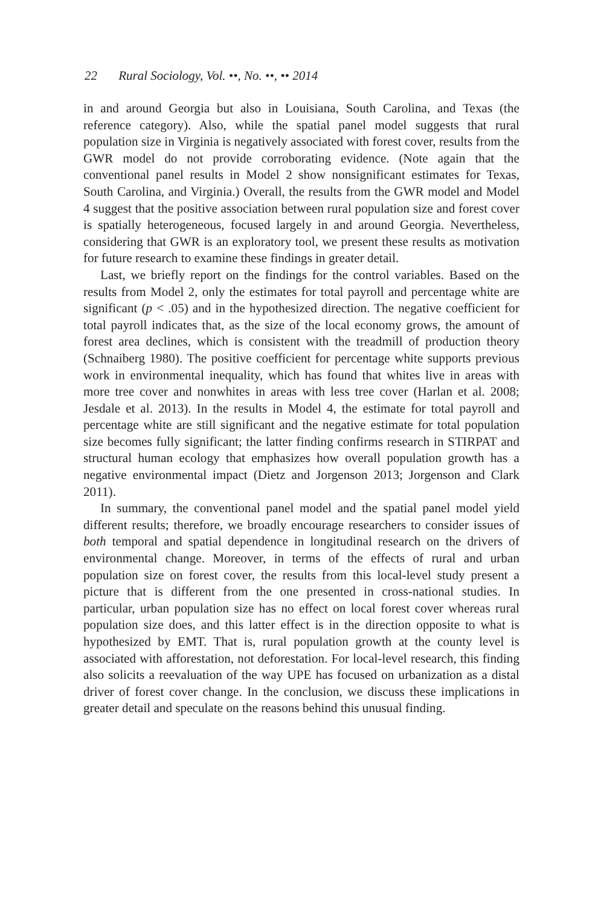22 Rural Sociology, Vol. ••, No. ••, •• 2014
in and around Georgia but also in Louisiana, South Carolina, and Texas (the reference category). Also, while the spatial panel model suggests that rural population size in Virginia is negatively associated with forest cover, results from the GWR model do not provide corroborating evidence. (Note again that the conventional panel results in Model 2 show nonsignificant estimates for Texas, South Carolina, and Virginia.) Overall, the results from the GWR model and Model 4 suggest that the positive association between rural population size and forest cover is spatially heterogeneous, focused largely in and around Georgia. Nevertheless, considering that GWR is an exploratory tool, we present these results as motivation for future research to examine these findings in greater detail.
Last, we briefly report on the findings for the control variables. Based on the results from Model 2, only the estimates for total payroll and percentage white are significant (p < .05) and in the hypothesized direction. The negative coefficient for total payroll indicates that, as the size of the local economy grows, the amount of forest area declines, which is consistent with the treadmill of production theory (Schnaiberg 1980). The positive coefficient for percentage white supports previous work in environmental inequality, which has found that whites live in areas with more tree cover and nonwhites in areas with less tree cover (Harlan et al. 2008; Jesdale et al. 2013). In the results in Model 4, the estimate for total payroll and percentage white are still significant and the negative estimate for total population size becomes fully significant; the latter finding confirms research in STIRPAT and structural human ecology that emphasizes how overall population growth has a negative environmental impact (Dietz and Jorgenson 2013; Jorgenson and Clark 2011).
In summary, the conventional panel model and the spatial panel model yield different results; therefore, we broadly encourage researchers to consider issues of both temporal and spatial dependence in longitudinal research on the drivers of environmental change. Moreover, in terms of the effects of rural and urban population size on forest cover, the results from this local-level study present a picture that is different from the one presented in cross-national studies. In particular, urban population size has no effect on local forest cover whereas rural population size does, and this latter effect is in the direction opposite to what is hypothesized by EMT. That is, rural population growth at the county level is associated with afforestation, not deforestation. For local-level research, this finding also solicits a reevaluation of the way UPE has focused on urbanization as a distal driver of forest cover change. In the conclusion, we discuss these implications in greater detail and speculate on the reasons behind this unusual finding.